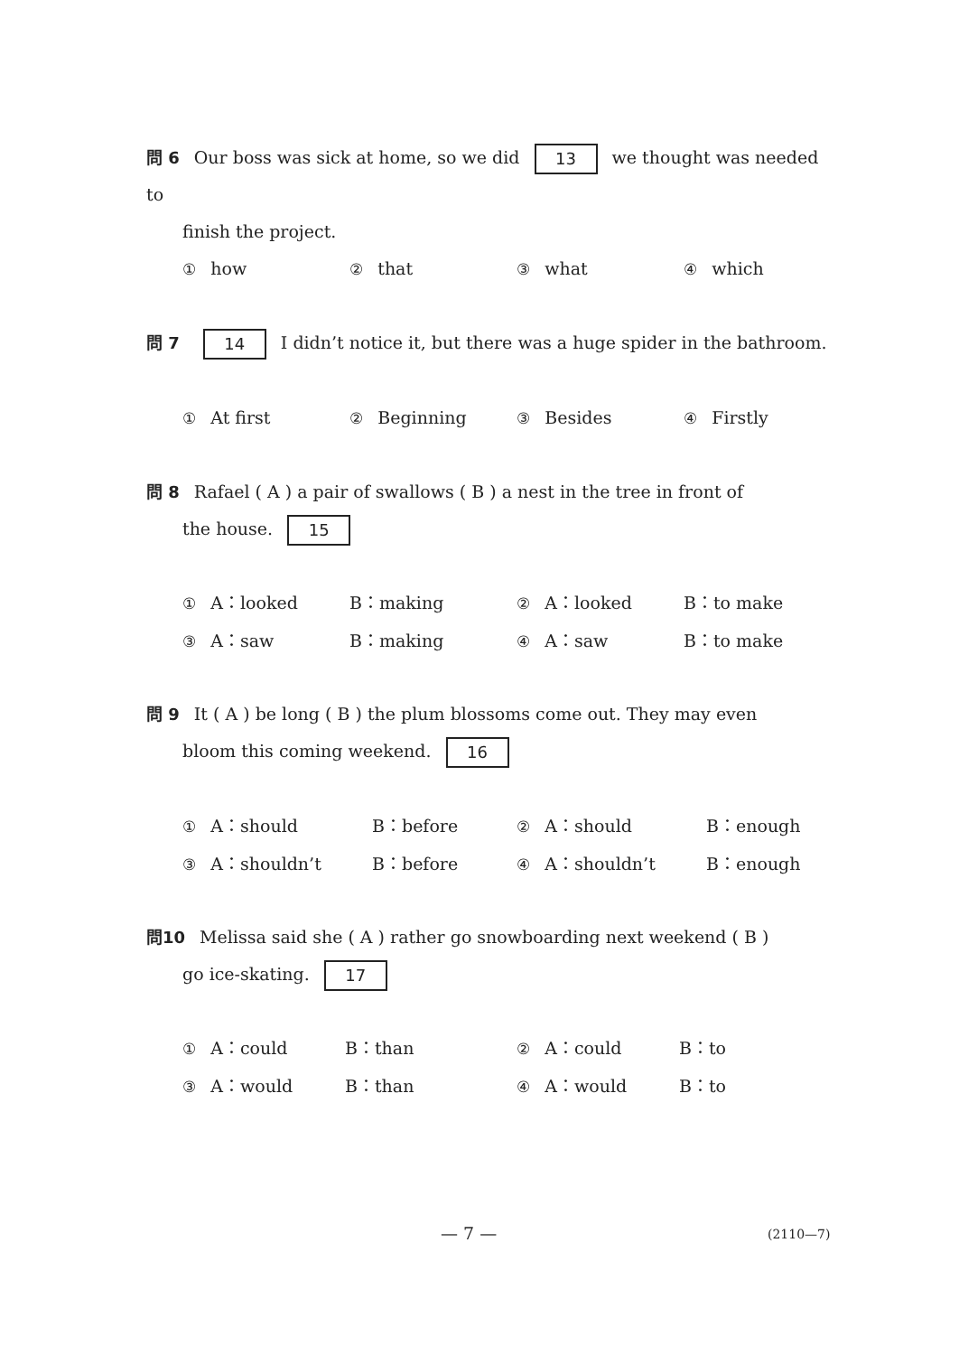問 6 Our boss was sick at home, so we did 13 we thought was needed to
finish the project.
① how
② that
③ what
④ which
問 7 14 I didn’t notice it, but there was a huge spider in the bathroom.
① At first
② Beginning
③ Besides
④ Firstly
問 8 Rafael ( A ) a pair of swallows ( B ) a nest in the tree in front of
the house. 15
① A：looked
B：making
② A：looked
B：to make
③ A：saw
B：making
④ A：saw
B：to make
問 9 It ( A ) be long ( B ) the plum blossoms come out. They may even
bloom this coming weekend. 16
① A：should
B：before
② A：should
B：enough
③ A：shouldn’t
B：before
④ A：shouldn’t
B：enough
問10 Melissa said she ( A ) rather go snowboarding next weekend ( B )
go ice-skating. 17
① A：could
B：than
② A：could
B：to
③ A：would
B：than
④ A：would
B：to
— 7 — (2110—7)